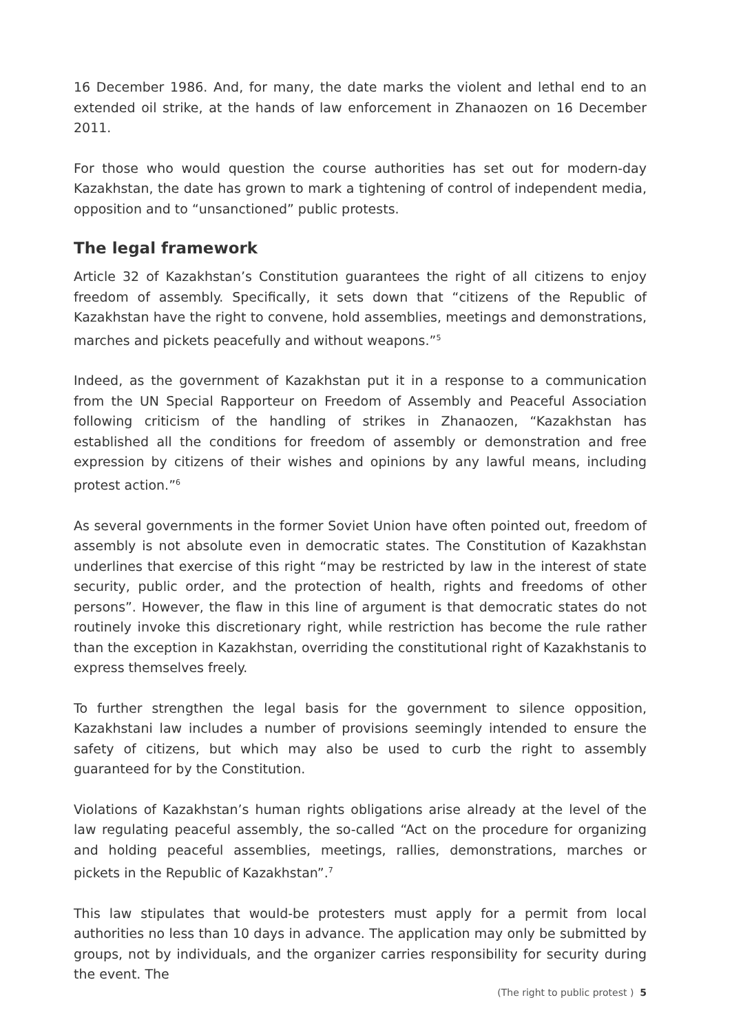16 December 1986. And, for many, the date marks the violent and lethal end to an extended oil strike, at the hands of law enforcement in Zhanaozen on 16 December 2011.
For those who would question the course authorities has set out for modern-day Kazakhstan, the date has grown to mark a tightening of control of independent media, opposition and to “unsanctioned” public protests.
The legal framework
Article 32 of Kazakhstan’s Constitution guarantees the right of all citizens to enjoy freedom of assembly. Specifically, it sets down that “citizens of the Republic of Kazakhstan have the right to convene, hold assemblies, meetings and demonstrations, marches and pickets peacefully and without weapons.”<sup>5</sup>
Indeed, as the government of Kazakhstan put it in a response to a communication from the UN Special Rapporteur on Freedom of Assembly and Peaceful Association following criticism of the handling of strikes in Zhanaozen, “Kazakhstan has established all the conditions for freedom of assembly or demonstration and free expression by citizens of their wishes and opinions by any lawful means, including protest action.”<sup>6</sup>
As several governments in the former Soviet Union have often pointed out, freedom of assembly is not absolute even in democratic states. The Constitution of Kazakhstan underlines that exercise of this right “may be restricted by law in the interest of state security, public order, and the protection of health, rights and freedoms of other persons”. However, the flaw in this line of argument is that democratic states do not routinely invoke this discretionary right, while restriction has become the rule rather than the exception in Kazakhstan, overriding the constitutional right of Kazakhstanis to express themselves freely.
To further strengthen the legal basis for the government to silence opposition, Kazakhstani law includes a number of provisions seemingly intended to ensure the safety of citizens, but which may also be used to curb the right to assembly guaranteed for by the Constitution.
Violations of Kazakhstan’s human rights obligations arise already at the level of the law regulating peaceful assembly, the so-called “Act on the procedure for organizing and holding peaceful assemblies, meetings, rallies, demonstrations, marches or pickets in the Republic of Kazakhstan”.<sup>7</sup>
This law stipulates that would-be protesters must apply for a permit from local authorities no less than 10 days in advance. The application may only be submitted by groups, not by individuals, and the organizer carries responsibility for security during the event. The
(The right to public protest ) 5